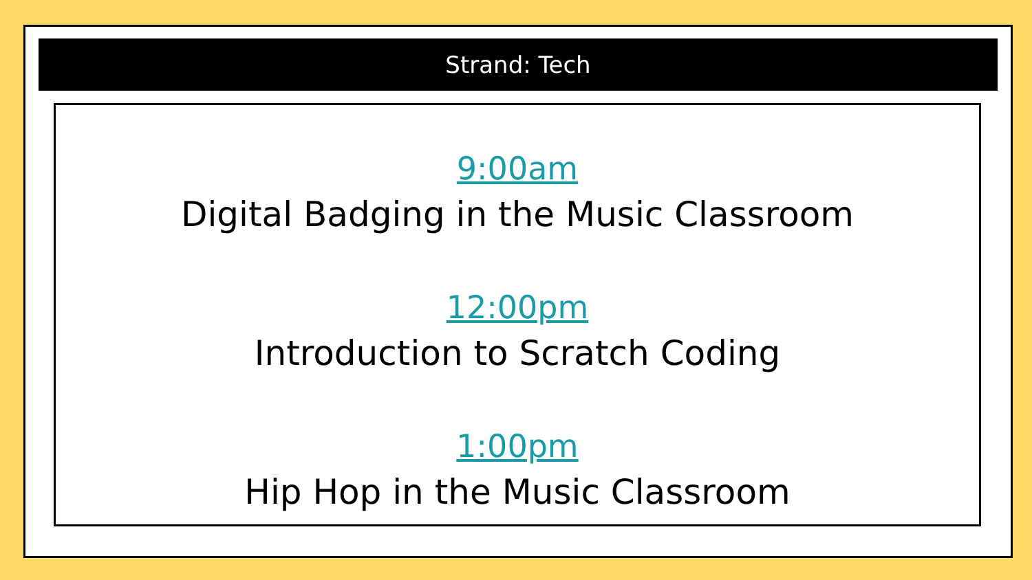Strand: Tech
9:00am
Digital Badging in the Music Classroom
12:00pm
Introduction to Scratch Coding
1:00pm
Hip Hop in the Music Classroom